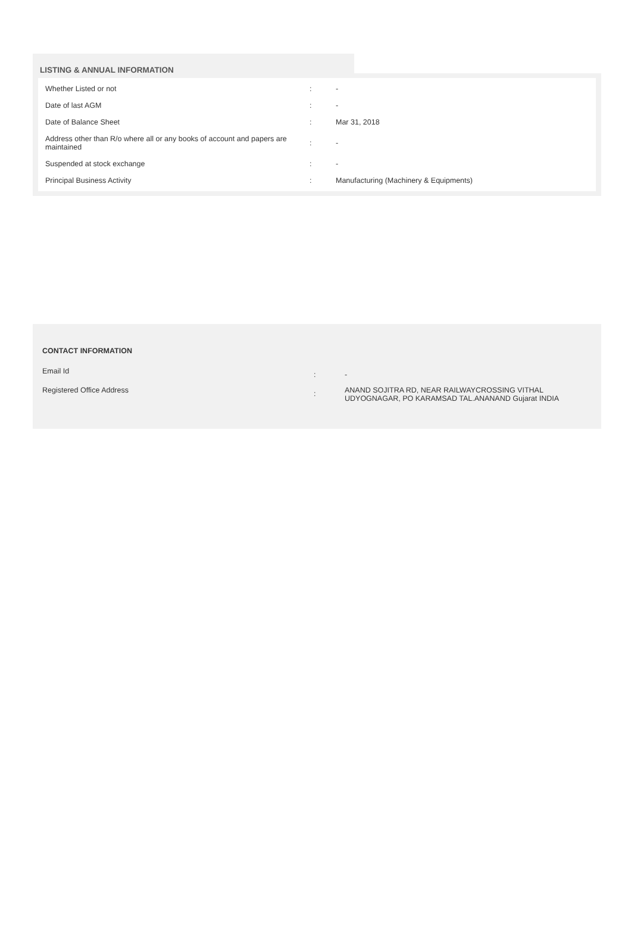LISTING & ANNUAL INFORMATION
| Whether Listed or not | : | - |
| Date of last AGM | : | - |
| Date of Balance Sheet | : | Mar 31, 2018 |
| Address other than R/o where all or any books of account and papers are maintained | : | - |
| Suspended at stock exchange | : | - |
| Principal Business Activity | : | Manufacturing (Machinery & Equipments) |
CONTACT INFORMATION
| Email Id | : | - |
| Registered Office Address | : | ANAND SOJITRA RD, NEAR RAILWAYCROSSING VITHAL UDYOGNAGAR, PO KARAMSAD TAL.ANANAND Gujarat INDIA |